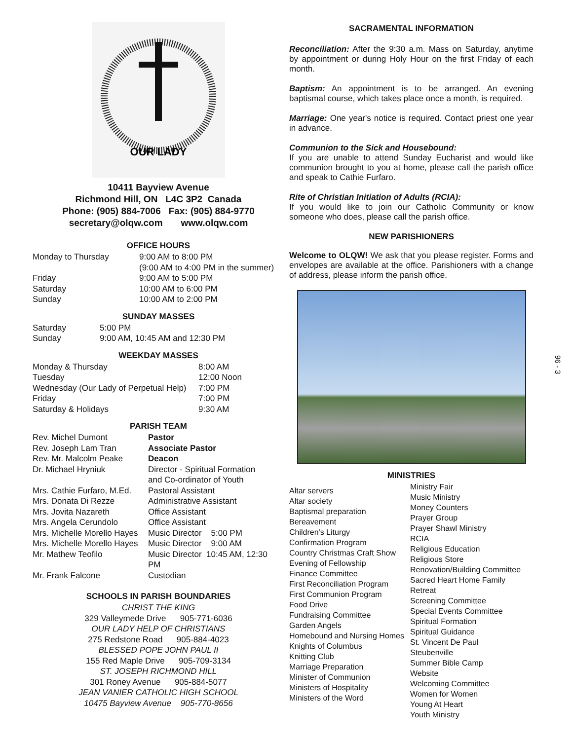OUR LADY
10411 Bayview Avenue
Richmond Hill, ON L4C 3P2 Canada
Phone: (905) 884-7006 Fax: (905) 884-9770
secretary@olqw.com www.olqw.com
OFFICE HOURS
| Monday to Thursday | 9:00 AM to 8:00 PM |
| | (9:00 AM to 4:00 PM in the summer) |
| Friday | 9:00 AM to 5:00 PM |
| Saturday | 10:00 AM to 6:00 PM |
| Sunday | 10:00 AM to 2:00 PM |
SUNDAY MASSES
| Saturday | 5:00 PM |
| Sunday | 9:00 AM, 10:45 AM and 12:30 PM |
WEEKDAY MASSES
| Monday & Thursday | 8:00 AM |
| Tuesday | 12:00 Noon |
| Wednesday (Our Lady of Perpetual Help) | 7:00 PM |
| Friday | 7:00 PM |
| Saturday & Holidays | 9:30 AM |
PARISH TEAM
| Rev. Michel Dumont | Pastor |
| Rev. Joseph Lam Tran | Associate Pastor |
| Rev. Mr. Malcolm Peake | Deacon |
| Dr. Michael Hryniuk | Director - Spiritual Formation and Co-ordinator of Youth |
| Mrs. Cathie Furfaro, M.Ed. | Pastoral Assistant |
| Mrs. Donata Di Rezze | Administrative Assistant |
| Mrs. Jovita Nazareth | Office Assistant |
| Mrs. Angela Cerundolo | Office Assistant |
| Mrs. Michelle Morello Hayes | Music Director 5:00 PM |
| Mrs. Michelle Morello Hayes | Music Director 9:00 AM |
| Mr. Mathew Teofilo | Music Director 10:45 AM, 12:30 PM |
| Mr. Frank Falcone | Custodian |
SCHOOLS IN PARISH BOUNDARIES
CHRIST THE KING
329 Valleymede Drive 905-771-6036
OUR LADY HELP OF CHRISTIANS
275 Redstone Road 905-884-4023
BLESSED POPE JOHN PAUL II
155 Red Maple Drive 905-709-3134
ST. JOSEPH RICHMOND HILL
301 Roney Avenue 905-884-5077
JEAN VANIER CATHOLIC HIGH SCHOOL
10475 Bayview Avenue 905-770-8656
SACRAMENTAL INFORMATION
Reconciliation: After the 9:30 a.m. Mass on Saturday, anytime by appointment or during Holy Hour on the first Friday of each month.
Baptism: An appointment is to be arranged. An evening baptismal course, which takes place once a month, is required.
Marriage: One year's notice is required. Contact priest one year in advance.
Communion to the Sick and Housebound:
If you are unable to attend Sunday Eucharist and would like communion brought to you at home, please call the parish office and speak to Cathie Furfaro.
Rite of Christian Initiation of Adults (RCIA):
If you would like to join our Catholic Community or know someone who does, please call the parish office.
NEW PARISHIONERS
Welcome to OLQW! We ask that you please register. Forms and envelopes are available at the office. Parishioners with a change of address, please inform the parish office.
MINISTRIES
Altar servers
Altar society
Baptismal preparation
Bereavement
Children's Liturgy
Confirmation Program
Country Christmas Craft Show
Evening of Fellowship
Finance Committee
First Reconciliation Program
First Communion Program
Food Drive
Fundraising Committee
Garden Angels
Homebound and Nursing Homes
Knights of Columbus
Knitting Club
Marriage Preparation
Minister of Communion
Ministers of Hospitality
Ministers of the Word
Ministry Fair
Music Ministry
Money Counters
Prayer Group
Prayer Shawl Ministry
RCIA
Religious Education
Religious Store
Renovation/Building Committee
Sacred Heart Home Family Retreat
Screening Committee
Special Events Committee
Spiritual Formation
Spiritual Guidance
St. Vincent De Paul
Steubenville
Summer Bible Camp
Website
Welcoming Committee
Women for Women
Young At Heart
Youth Ministry
96 - 3